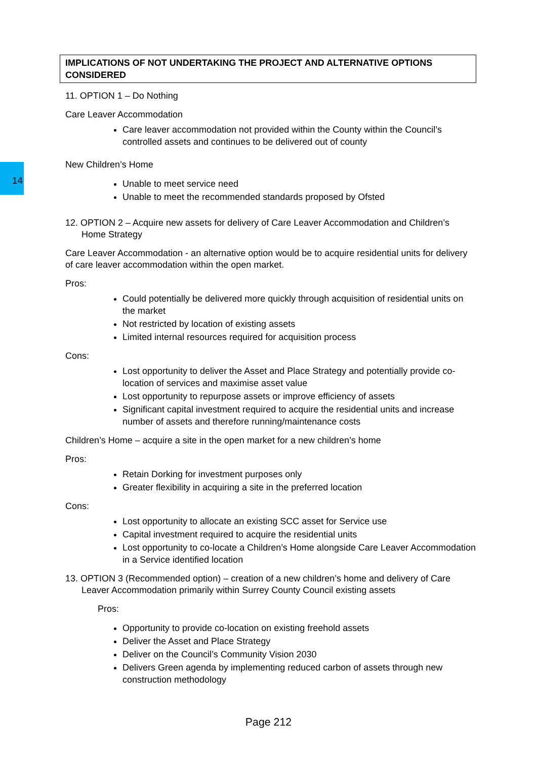IMPLICATIONS OF NOT UNDERTAKING THE PROJECT AND ALTERNATIVE OPTIONS CONSIDERED
11. OPTION 1 – Do Nothing
Care Leaver Accommodation
Care leaver accommodation not provided within the County within the Council’s controlled assets and continues to be delivered out of county
New Children’s Home
Unable to meet service need
Unable to meet the recommended standards proposed by Ofsted
12. OPTION 2 – Acquire new assets for delivery of Care Leaver Accommodation and Children’s Home Strategy
Care Leaver Accommodation - an alternative option would be to acquire residential units for delivery of care leaver accommodation within the open market.
Pros:
Could potentially be delivered more quickly through acquisition of residential units on the market
Not restricted by location of existing assets
Limited internal resources required for acquisition process
Cons:
Lost opportunity to deliver the Asset and Place Strategy and potentially provide co-location of services and maximise asset value
Lost opportunity to repurpose assets or improve efficiency of assets
Significant capital investment required to acquire the residential units and increase number of assets and therefore running/maintenance costs
Children’s Home – acquire a site in the open market for a new children’s home
Pros:
Retain Dorking for investment purposes only
Greater flexibility in acquiring a site in the preferred location
Cons:
Lost opportunity to allocate an existing SCC asset for Service use
Capital investment required to acquire the residential units
Lost opportunity to co-locate a Children’s Home alongside Care Leaver Accommodation in a Service identified location
13. OPTION 3 (Recommended option) – creation of a new children’s home and delivery of Care Leaver Accommodation primarily within Surrey County Council existing assets
Pros:
Opportunity to provide co-location on existing freehold assets
Deliver the Asset and Place Strategy
Deliver on the Council’s Community Vision 2030
Delivers Green agenda by implementing reduced carbon of assets through new construction methodology
14
Page 212